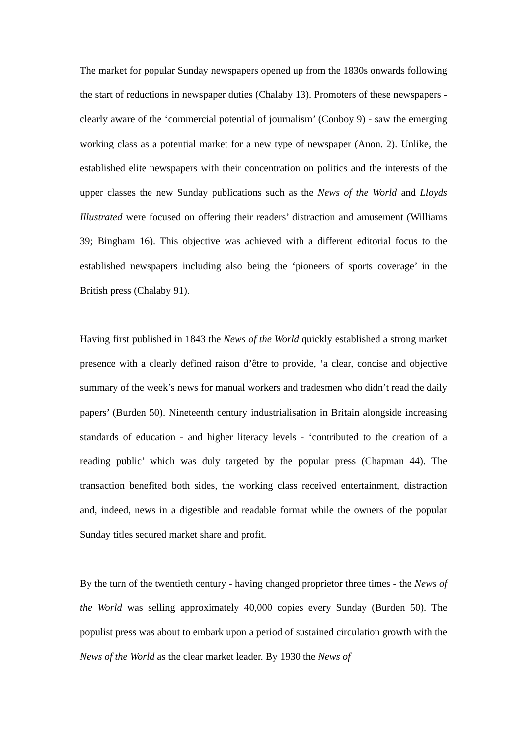The market for popular Sunday newspapers opened up from the 1830s onwards following the start of reductions in newspaper duties (Chalaby 13). Promoters of these newspapers - clearly aware of the ‘commercial potential of journalism’ (Conboy 9) - saw the emerging working class as a potential market for a new type of newspaper (Anon. 2). Unlike, the established elite newspapers with their concentration on politics and the interests of the upper classes the new Sunday publications such as the News of the World and Lloyds Illustrated were focused on offering their readers’ distraction and amusement (Williams 39; Bingham 16). This objective was achieved with a different editorial focus to the established newspapers including also being the ‘pioneers of sports coverage’ in the British press (Chalaby 91).
Having first published in 1843 the News of the World quickly established a strong market presence with a clearly defined raison d’être to provide, ‘a clear, concise and objective summary of the week’s news for manual workers and tradesmen who didn’t read the daily papers’ (Burden 50). Nineteenth century industrialisation in Britain alongside increasing standards of education - and higher literacy levels - ‘contributed to the creation of a reading public’ which was duly targeted by the popular press (Chapman 44). The transaction benefited both sides, the working class received entertainment, distraction and, indeed, news in a digestible and readable format while the owners of the popular Sunday titles secured market share and profit.
By the turn of the twentieth century - having changed proprietor three times - the News of the World was selling approximately 40,000 copies every Sunday (Burden 50). The populist press was about to embark upon a period of sustained circulation growth with the News of the World as the clear market leader. By 1930 the News of